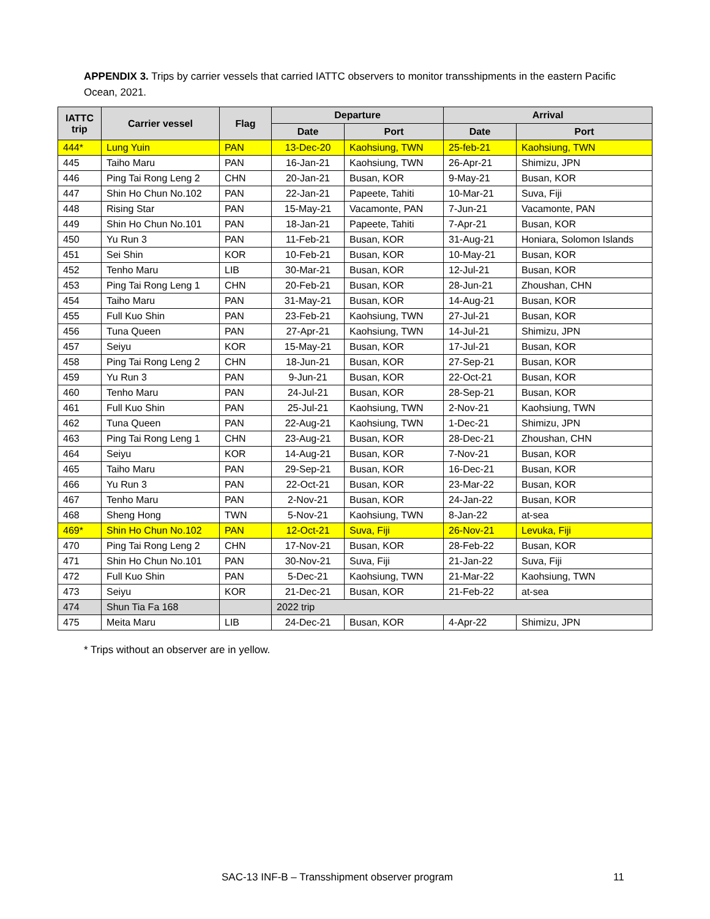APPENDIX 3. Trips by carrier vessels that carried IATTC observers to monitor transshipments in the eastern Pacific Ocean, 2021.
| IATTC trip | Carrier vessel | Flag | Departure | | Arrival | |
| --- | --- | --- | --- | --- | --- | --- |
| | | | Date | Port | Date | Port |
| 444* | Lung Yuin | PAN | 13-Dec-20 | Kaohsiung, TWN | 25-feb-21 | Kaohsiung, TWN |
| 445 | Taiho Maru | PAN | 16-Jan-21 | Kaohsiung, TWN | 26-Apr-21 | Shimizu, JPN |
| 446 | Ping Tai Rong Leng 2 | CHN | 20-Jan-21 | Busan, KOR | 9-May-21 | Busan, KOR |
| 447 | Shin Ho Chun No.102 | PAN | 22-Jan-21 | Papeete, Tahiti | 10-Mar-21 | Suva, Fiji |
| 448 | Rising Star | PAN | 15-May-21 | Vacamonte, PAN | 7-Jun-21 | Vacamonte, PAN |
| 449 | Shin Ho Chun No.101 | PAN | 18-Jan-21 | Papeete, Tahiti | 7-Apr-21 | Busan, KOR |
| 450 | Yu Run 3 | PAN | 11-Feb-21 | Busan, KOR | 31-Aug-21 | Honiara, Solomon Islands |
| 451 | Sei Shin | KOR | 10-Feb-21 | Busan, KOR | 10-May-21 | Busan, KOR |
| 452 | Tenho Maru | LIB | 30-Mar-21 | Busan, KOR | 12-Jul-21 | Busan, KOR |
| 453 | Ping Tai Rong Leng 1 | CHN | 20-Feb-21 | Busan, KOR | 28-Jun-21 | Zhoushan, CHN |
| 454 | Taiho Maru | PAN | 31-May-21 | Busan, KOR | 14-Aug-21 | Busan, KOR |
| 455 | Full Kuo Shin | PAN | 23-Feb-21 | Kaohsiung, TWN | 27-Jul-21 | Busan, KOR |
| 456 | Tuna Queen | PAN | 27-Apr-21 | Kaohsiung, TWN | 14-Jul-21 | Shimizu, JPN |
| 457 | Seiyu | KOR | 15-May-21 | Busan, KOR | 17-Jul-21 | Busan, KOR |
| 458 | Ping Tai Rong Leng 2 | CHN | 18-Jun-21 | Busan, KOR | 27-Sep-21 | Busan, KOR |
| 459 | Yu Run 3 | PAN | 9-Jun-21 | Busan, KOR | 22-Oct-21 | Busan, KOR |
| 460 | Tenho Maru | PAN | 24-Jul-21 | Busan, KOR | 28-Sep-21 | Busan, KOR |
| 461 | Full Kuo Shin | PAN | 25-Jul-21 | Kaohsiung, TWN | 2-Nov-21 | Kaohsiung, TWN |
| 462 | Tuna Queen | PAN | 22-Aug-21 | Kaohsiung, TWN | 1-Dec-21 | Shimizu, JPN |
| 463 | Ping Tai Rong Leng 1 | CHN | 23-Aug-21 | Busan, KOR | 28-Dec-21 | Zhoushan, CHN |
| 464 | Seiyu | KOR | 14-Aug-21 | Busan, KOR | 7-Nov-21 | Busan, KOR |
| 465 | Taiho Maru | PAN | 29-Sep-21 | Busan, KOR | 16-Dec-21 | Busan, KOR |
| 466 | Yu Run 3 | PAN | 22-Oct-21 | Busan, KOR | 23-Mar-22 | Busan, KOR |
| 467 | Tenho Maru | PAN | 2-Nov-21 | Busan, KOR | 24-Jan-22 | Busan, KOR |
| 468 | Sheng Hong | TWN | 5-Nov-21 | Kaohsiung, TWN | 8-Jan-22 | at-sea |
| 469* | Shin Ho Chun No.102 | PAN | 12-Oct-21 | Suva, Fiji | 26-Nov-21 | Levuka, Fiji |
| 470 | Ping Tai Rong Leng 2 | CHN | 17-Nov-21 | Busan, KOR | 28-Feb-22 | Busan, KOR |
| 471 | Shin Ho Chun No.101 | PAN | 30-Nov-21 | Suva, Fiji | 21-Jan-22 | Suva, Fiji |
| 472 | Full Kuo Shin | PAN | 5-Dec-21 | Kaohsiung, TWN | 21-Mar-22 | Kaohsiung, TWN |
| 473 | Seiyu | KOR | 21-Dec-21 | Busan, KOR | 21-Feb-22 | at-sea |
| 474 | Shun Tia Fa 168 | | 2022 trip | | | |
| 475 | Meita Maru | LIB | 24-Dec-21 | Busan, KOR | 4-Apr-22 | Shimizu, JPN |
* Trips without an observer are in yellow.
SAC-13 INF-B – Transshipment observer program 11